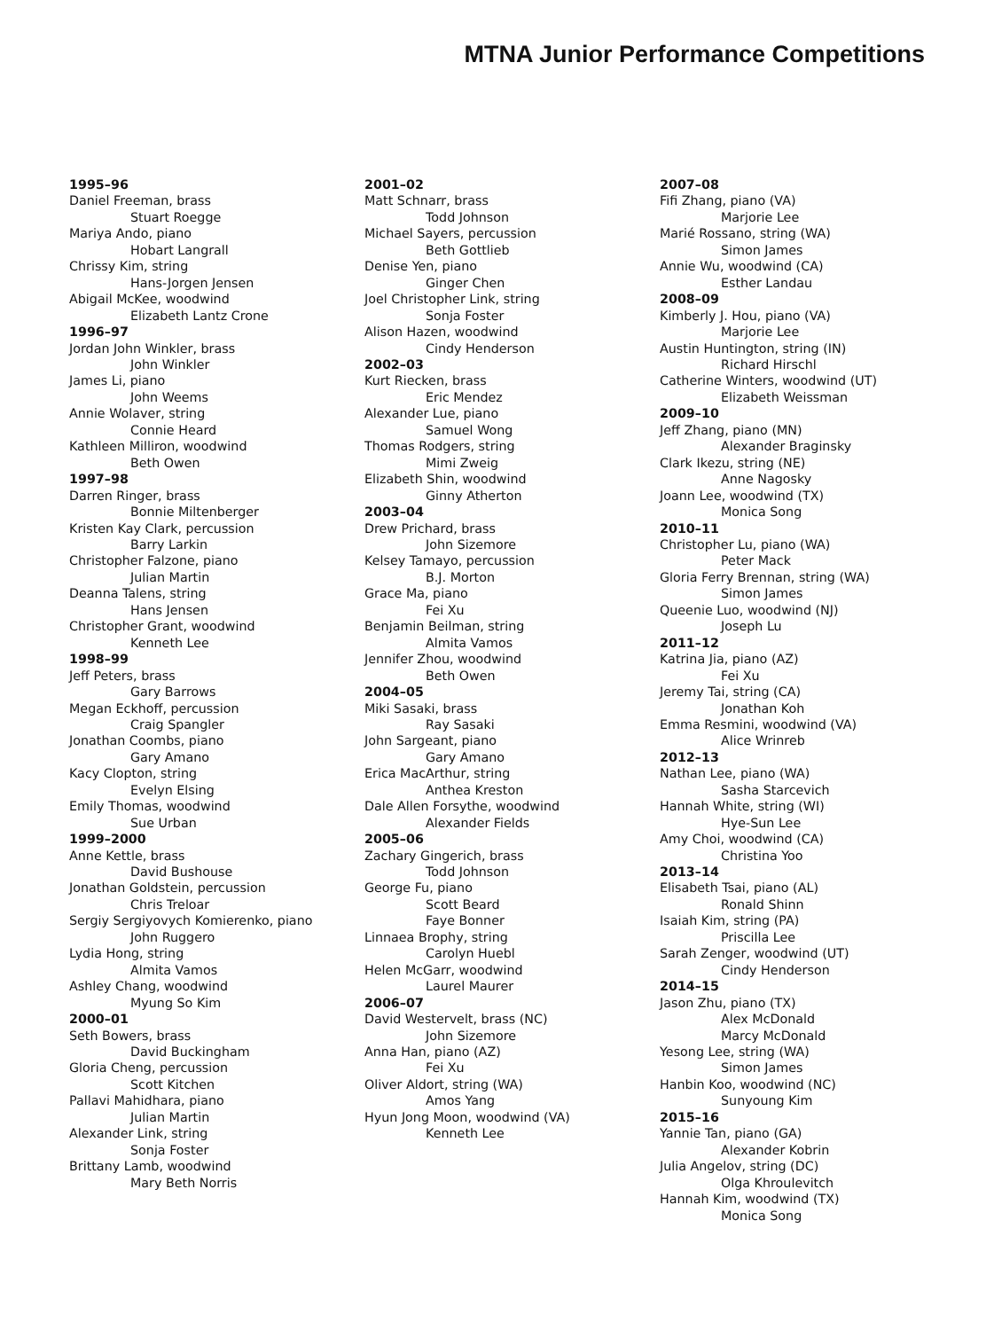MTNA Junior Performance Competitions
1995–96
Daniel Freeman, brass
Stuart Roegge
Mariya Ando, piano
Hobart Langrall
Chrissy Kim, string
Hans-Jorgen Jensen
Abigail McKee, woodwind
Elizabeth Lantz Crone
1996–97
Jordan John Winkler, brass
John Winkler
James Li, piano
John Weems
Annie Wolaver, string
Connie Heard
Kathleen Milliron, woodwind
Beth Owen
1997–98
Darren Ringer, brass
Bonnie Miltenberger
Kristen Kay Clark, percussion
Barry Larkin
Christopher Falzone, piano
Julian Martin
Deanna Talens, string
Hans Jensen
Christopher Grant, woodwind
Kenneth Lee
1998–99
Jeff Peters, brass
Gary Barrows
Megan Eckhoff, percussion
Craig Spangler
Jonathan Coombs, piano
Gary Amano
Kacy Clopton, string
Evelyn Elsing
Emily Thomas, woodwind
Sue Urban
1999–2000
Anne Kettle, brass
David Bushouse
Jonathan Goldstein, percussion
Chris Treloar
Sergiy Sergiyovych Komierenko, piano
John Ruggero
Lydia Hong, string
Almita Vamos
Ashley Chang, woodwind
Myung So Kim
2000–01
Seth Bowers, brass
David Buckingham
Gloria Cheng, percussion
Scott Kitchen
Pallavi Mahidhara, piano
Julian Martin
Alexander Link, string
Sonja Foster
Brittany Lamb, woodwind
Mary Beth Norris
2001–02
Matt Schnarr, brass
Todd Johnson
Michael Sayers, percussion
Beth Gottlieb
Denise Yen, piano
Ginger Chen
Joel Christopher Link, string
Sonja Foster
Alison Hazen, woodwind
Cindy Henderson
2002–03
Kurt Riecken, brass
Eric Mendez
Alexander Lue, piano
Samuel Wong
Thomas Rodgers, string
Mimi Zweig
Elizabeth Shin, woodwind
Ginny Atherton
2003–04
Drew Prichard, brass
John Sizemore
Kelsey Tamayo, percussion
B.J. Morton
Grace Ma, piano
Fei Xu
Benjamin Beilman, string
Almita Vamos
Jennifer Zhou, woodwind
Beth Owen
2004–05
Miki Sasaki, brass
Ray Sasaki
John Sargeant, piano
Gary Amano
Erica MacArthur, string
Anthea Kreston
Dale Allen Forsythe, woodwind
Alexander Fields
2005–06
Zachary Gingerich, brass
Todd Johnson
George Fu, piano
Scott Beard
Faye Bonner
Linnaea Brophy, string
Carolyn Huebl
Helen McGarr, woodwind
Laurel Maurer
2006–07
David Westervelt, brass (NC)
John Sizemore
Anna Han, piano (AZ)
Fei Xu
Oliver Aldort, string (WA)
Amos Yang
Hyun Jong Moon, woodwind (VA)
Kenneth Lee
2007–08
Fifi Zhang, piano (VA)
Marjorie Lee
Marié Rossano, string (WA)
Simon James
Annie Wu, woodwind (CA)
Esther Landau
2008–09
Kimberly J. Hou, piano (VA)
Marjorie Lee
Austin Huntington, string (IN)
Richard Hirschl
Catherine Winters, woodwind (UT)
Elizabeth Weissman
2009–10
Jeff Zhang, piano (MN)
Alexander Braginsky
Clark Ikezu, string (NE)
Anne Nagosky
Joann Lee, woodwind (TX)
Monica Song
2010–11
Christopher Lu, piano (WA)
Peter Mack
Gloria Ferry Brennan, string (WA)
Simon James
Queenie Luo, woodwind (NJ)
Joseph Lu
2011–12
Katrina Jia, piano (AZ)
Fei Xu
Jeremy Tai, string (CA)
Jonathan Koh
Emma Resmini, woodwind (VA)
Alice Wrinreb
2012–13
Nathan Lee, piano (WA)
Sasha Starcevich
Hannah White, string (WI)
Hye-Sun Lee
Amy Choi, woodwind (CA)
Christina Yoo
2013–14
Elisabeth Tsai, piano (AL)
Ronald Shinn
Isaiah Kim, string (PA)
Priscilla Lee
Sarah Zenger, woodwind (UT)
Cindy Henderson
2014–15
Jason Zhu, piano (TX)
Alex McDonald
Marcy McDonald
Yesong Lee, string (WA)
Simon James
Hanbin Koo, woodwind (NC)
Sunyoung Kim
2015–16
Yannie Tan, piano (GA)
Alexander Kobrin
Julia Angelov, string (DC)
Olga Khroulevitch
Hannah Kim, woodwind (TX)
Monica Song